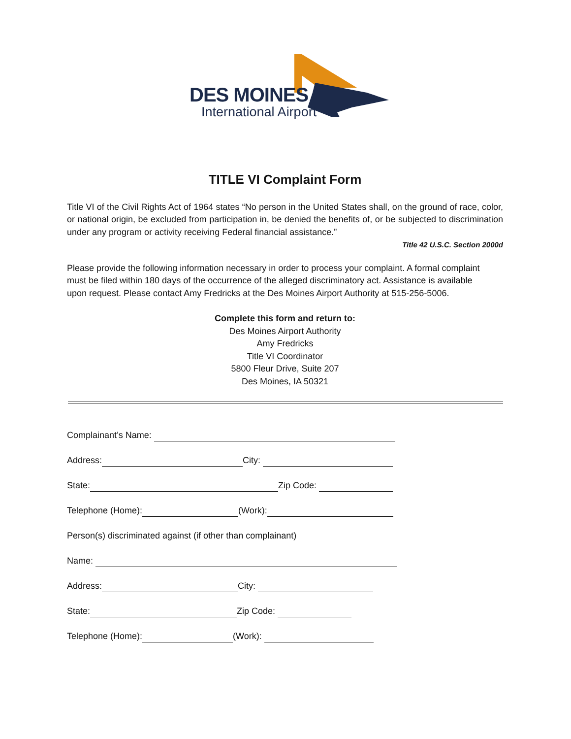DES MOINES
International Airport
TITLE VI Complaint Form
Title VI of the Civil Rights Act of 1964 states “No person in the United States shall, on the ground of race, color, or national origin, be excluded from participation in, be denied the benefits of, or be subjected to discrimination under any program or activity receiving Federal financial assistance.”
Title 42 U.S.C. Section 2000d
Please provide the following information necessary in order to process your complaint. A formal complaint must be filed within 180 days of the occurrence of the alleged discriminatory act. Assistance is available upon request. Please contact Amy Fredricks at the Des Moines Airport Authority at 515-256-5006.
Complete this form and return to:
Des Moines Airport Authority
Amy Fredricks
Title VI Coordinator
5800 Fleur Drive, Suite 207
Des Moines, IA 50321
Complainant’s Name:
Address: City:
State: Zip Code:
Telephone (Home): (Work):
Person(s) discriminated against (if other than complainant)
Name:
Address: City:
State: Zip Code:
Telephone (Home): (Work):